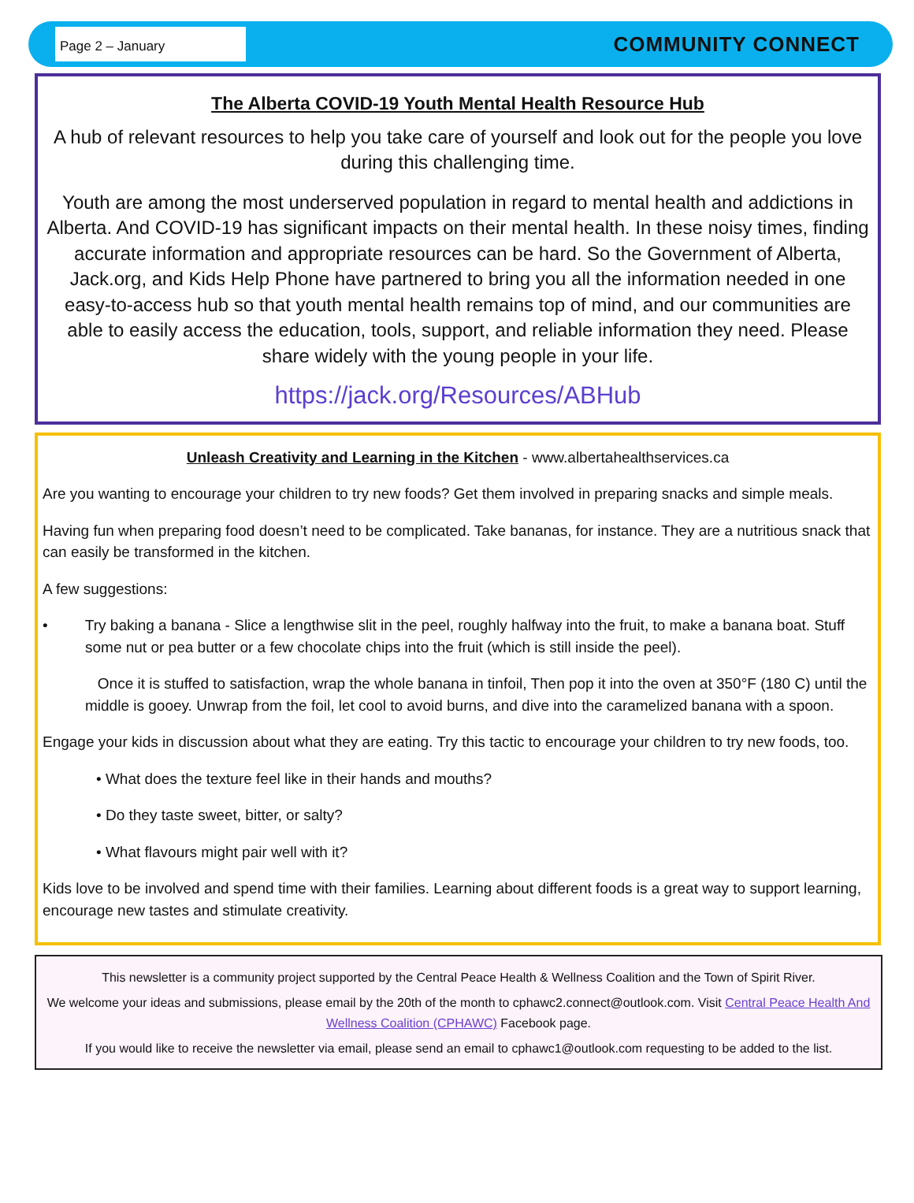Page 2 – January
COMMUNITY CONNECT
The Alberta COVID-19 Youth Mental Health Resource Hub
A hub of relevant resources to help you take care of yourself and look out for the people you love during this challenging time.
Youth are among the most underserved population in regard to mental health and addictions in Alberta. And COVID-19 has significant impacts on their mental health. In these noisy times, finding accurate information and appropriate resources can be hard. So the Government of Alberta, Jack.org, and Kids Help Phone have partnered to bring you all the information needed in one easy-to-access hub so that youth mental health remains top of mind, and our communities are able to easily access the education, tools, support, and reliable information they need. Please share widely with the young people in your life.
https://jack.org/Resources/ABHub
Unleash Creativity and Learning in the Kitchen - www.albertahealthservices.ca
Are you wanting to encourage your children to try new foods? Get them involved in preparing snacks and simple meals.
Having fun when preparing food doesn’t need to be complicated. Take bananas, for instance. They are a nutritious snack that can easily be transformed in the kitchen.
A few suggestions:
• Try baking a banana - Slice a lengthwise slit in the peel, roughly halfway into the fruit, to make a banana boat. Stuff some nut or pea butter or a few chocolate chips into the fruit (which is still inside the peel).
Once it is stuffed to satisfaction, wrap the whole banana in tinfoil, Then pop it into the oven at 350°F (180 C) until the middle is gooey. Unwrap from the foil, let cool to avoid burns, and dive into the caramelized banana with a spoon.
Engage your kids in discussion about what they are eating. Try this tactic to encourage your children to try new foods, too.
• What does the texture feel like in their hands and mouths?
• Do they taste sweet, bitter, or salty?
• What flavours might pair well with it?
Kids love to be involved and spend time with their families. Learning about different foods is a great way to support learning, encourage new tastes and stimulate creativity.
This newsletter is a community project supported by the Central Peace Health & Wellness Coalition and the Town of Spirit River.
We welcome your ideas and submissions, please email by the 20th of the month to cphawc2.connect@outlook.com. Visit Central Peace Health And Wellness Coalition (CPHAWC) Facebook page.
If you would like to receive the newsletter via email, please send an email to cphawc1@outlook.com requesting to be added to the list.